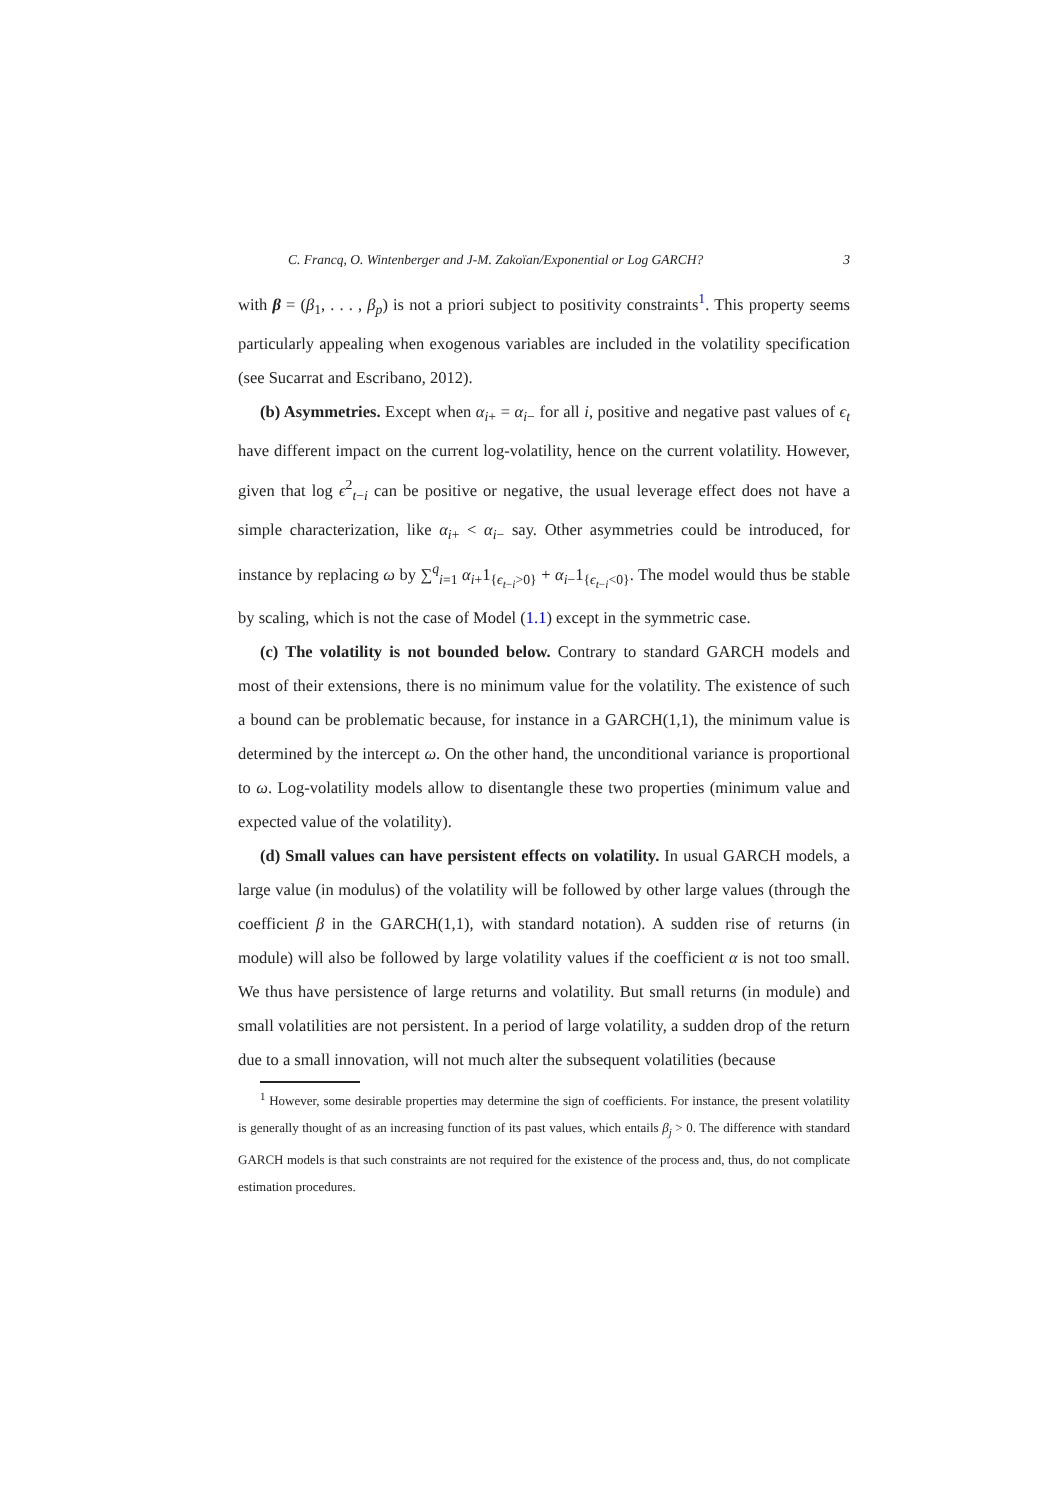C. Francq, O. Wintenberger and J-M. Zakoïan/Exponential or Log GARCH? 3
with β = (β<sub>1</sub>, . . . , β<sub>p</sub>) is not a priori subject to positivity constraints<sup>1</sup>. This property seems particularly appealing when exogenous variables are included in the volatility specification (see Sucarrat and Escribano, 2012).
(b) Asymmetries. Except when α<sub>i+</sub> = α<sub>i−</sub> for all i, positive and negative past values of ϵ<sub>t</sub> have different impact on the current log-volatility, hence on the current volatility. However, given that log ϵ<sup>2</sup><sub>t−i</sub> can be positive or negative, the usual leverage effect does not have a simple characterization, like α<sub>i+</sub> < α<sub>i−</sub> say. Other asymmetries could be introduced, for instance by replacing ω by ∑<sup>q</sup><sub>i=1</sub> α<sub>i+</sub>1<sub>{ϵ<sub>t−i</sub>>0}</sub> + α<sub>i−</sub>1<sub>{ϵ<sub>t−i</sub><0}</sub>. The model would thus be stable by scaling, which is not the case of Model (1.1) except in the symmetric case.
(c) The volatility is not bounded below. Contrary to standard GARCH models and most of their extensions, there is no minimum value for the volatility. The existence of such a bound can be problematic because, for instance in a GARCH(1,1), the minimum value is determined by the intercept ω. On the other hand, the unconditional variance is proportional to ω. Log-volatility models allow to disentangle these two properties (minimum value and expected value of the volatility).
(d) Small values can have persistent effects on volatility. In usual GARCH models, a large value (in modulus) of the volatility will be followed by other large values (through the coefficient β in the GARCH(1,1), with standard notation). A sudden rise of returns (in module) will also be followed by large volatility values if the coefficient α is not too small. We thus have persistence of large returns and volatility. But small returns (in module) and small volatilities are not persistent. In a period of large volatility, a sudden drop of the return due to a small innovation, will not much alter the subsequent volatilities (because
<sup>1</sup> However, some desirable properties may determine the sign of coefficients. For instance, the present volatility is generally thought of as an increasing function of its past values, which entails β<sub>j</sub> > 0. The difference with standard GARCH models is that such constraints are not required for the existence of the process and, thus, do not complicate estimation procedures.